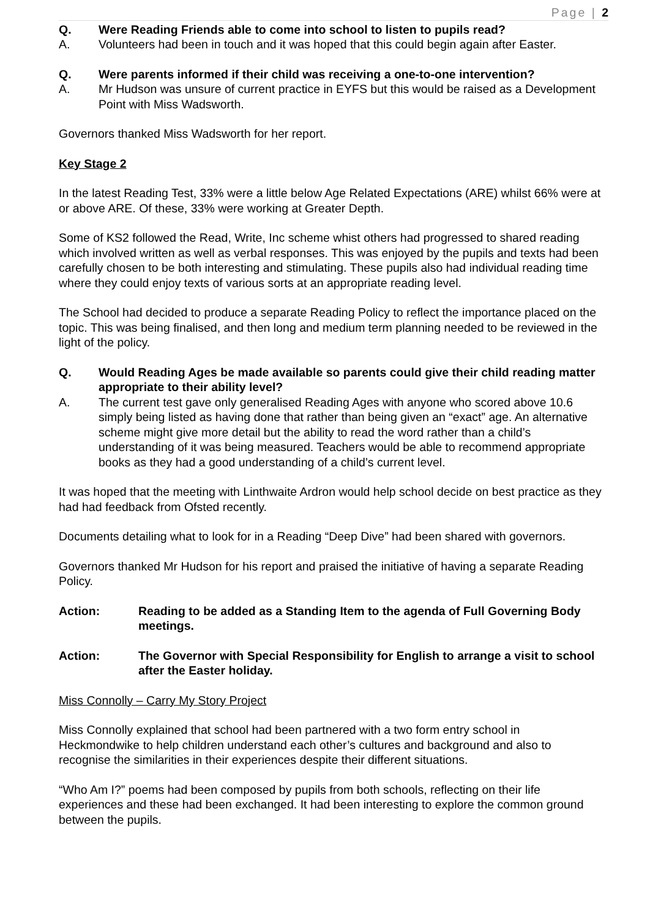Page | 2
Q. Were Reading Friends able to come into school to listen to pupils read?
A. Volunteers had been in touch and it was hoped that this could begin again after Easter.
Q. Were parents informed if their child was receiving a one-to-one intervention?
A. Mr Hudson was unsure of current practice in EYFS but this would be raised as a Development Point with Miss Wadsworth.
Governors thanked Miss Wadsworth for her report.
Key Stage 2
In the latest Reading Test, 33% were a little below Age Related Expectations (ARE) whilst 66% were at or above ARE. Of these, 33% were working at Greater Depth.
Some of KS2 followed the Read, Write, Inc scheme whist others had progressed to shared reading which involved written as well as verbal responses. This was enjoyed by the pupils and texts had been carefully chosen to be both interesting and stimulating. These pupils also had individual reading time where they could enjoy texts of various sorts at an appropriate reading level.
The School had decided to produce a separate Reading Policy to reflect the importance placed on the topic. This was being finalised, and then long and medium term planning needed to be reviewed in the light of the policy.
Q. Would Reading Ages be made available so parents could give their child reading matter appropriate to their ability level?
A. The current test gave only generalised Reading Ages with anyone who scored above 10.6 simply being listed as having done that rather than being given an “exact” age. An alternative scheme might give more detail but the ability to read the word rather than a child’s understanding of it was being measured. Teachers would be able to recommend appropriate books as they had a good understanding of a child’s current level.
It was hoped that the meeting with Linthwaite Ardron would help school decide on best practice as they had had feedback from Ofsted recently.
Documents detailing what to look for in a Reading “Deep Dive” had been shared with governors.
Governors thanked Mr Hudson for his report and praised the initiative of having a separate Reading Policy.
Action: Reading to be added as a Standing Item to the agenda of Full Governing Body meetings.
Action: The Governor with Special Responsibility for English to arrange a visit to school after the Easter holiday.
Miss Connolly – Carry My Story Project
Miss Connolly explained that school had been partnered with a two form entry school in Heckmondwike to help children understand each other’s cultures and background and also to recognise the similarities in their experiences despite their different situations.
“Who Am I?” poems had been composed by pupils from both schools, reflecting on their life experiences and these had been exchanged. It had been interesting to explore the common ground between the pupils.